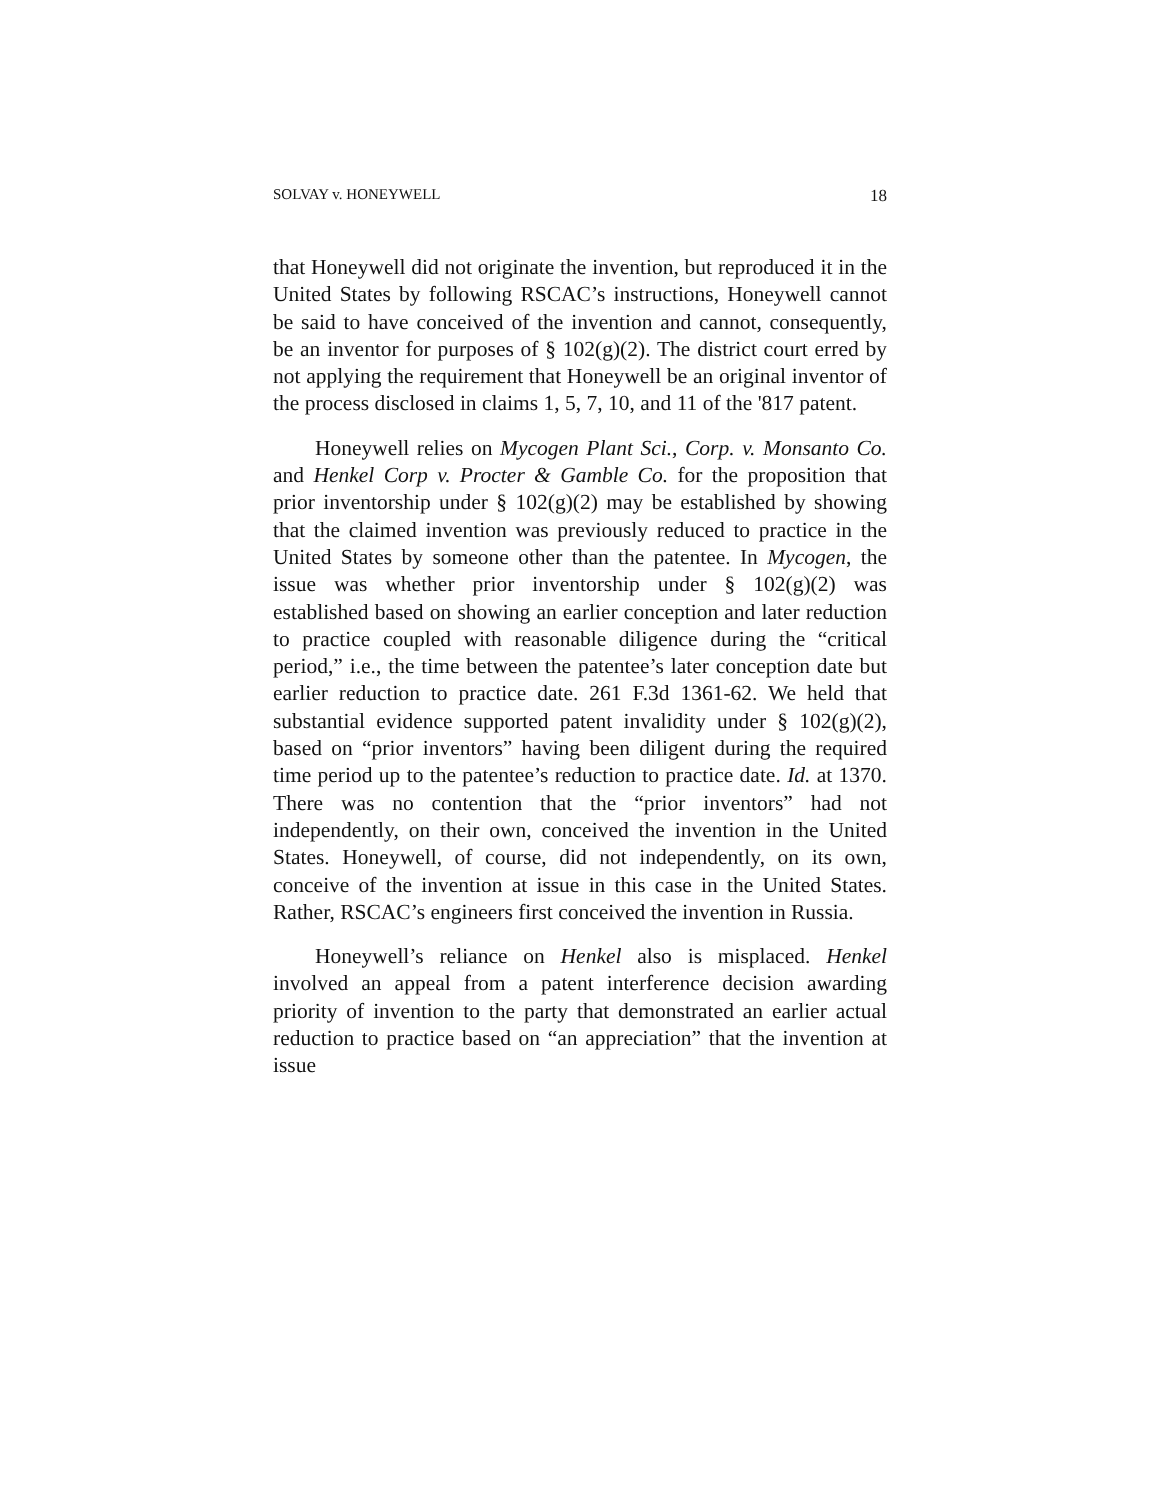SOLVAY v. HONEYWELL 18
that Honeywell did not originate the invention, but reproduced it in the United States by following RSCAC’s instructions, Honeywell cannot be said to have conceived of the invention and cannot, consequently, be an inventor for purposes of § 102(g)(2). The district court erred by not applying the requirement that Honeywell be an original inventor of the process disclosed in claims 1, 5, 7, 10, and 11 of the '817 patent.
Honeywell relies on Mycogen Plant Sci., Corp. v. Monsanto Co. and Henkel Corp v. Procter & Gamble Co. for the proposition that prior inventorship under § 102(g)(2) may be established by showing that the claimed invention was previously reduced to practice in the United States by someone other than the patentee. In Mycogen, the issue was whether prior inventorship under § 102(g)(2) was established based on showing an earlier conception and later reduction to practice coupled with reasonable diligence during the “critical period,” i.e., the time between the patentee’s later conception date but earlier reduction to practice date. 261 F.3d 1361-62. We held that substantial evidence supported patent invalidity under § 102(g)(2), based on “prior inventors” having been diligent during the required time period up to the patentee’s reduction to practice date. Id. at 1370. There was no contention that the “prior inventors” had not independently, on their own, conceived the invention in the United States. Honeywell, of course, did not independently, on its own, conceive of the invention at issue in this case in the United States. Rather, RSCAC’s engineers first conceived the invention in Russia.
Honeywell’s reliance on Henkel also is misplaced. Henkel involved an appeal from a patent interference decision awarding priority of invention to the party that demonstrated an earlier actual reduction to practice based on “an appreciation” that the invention at issue